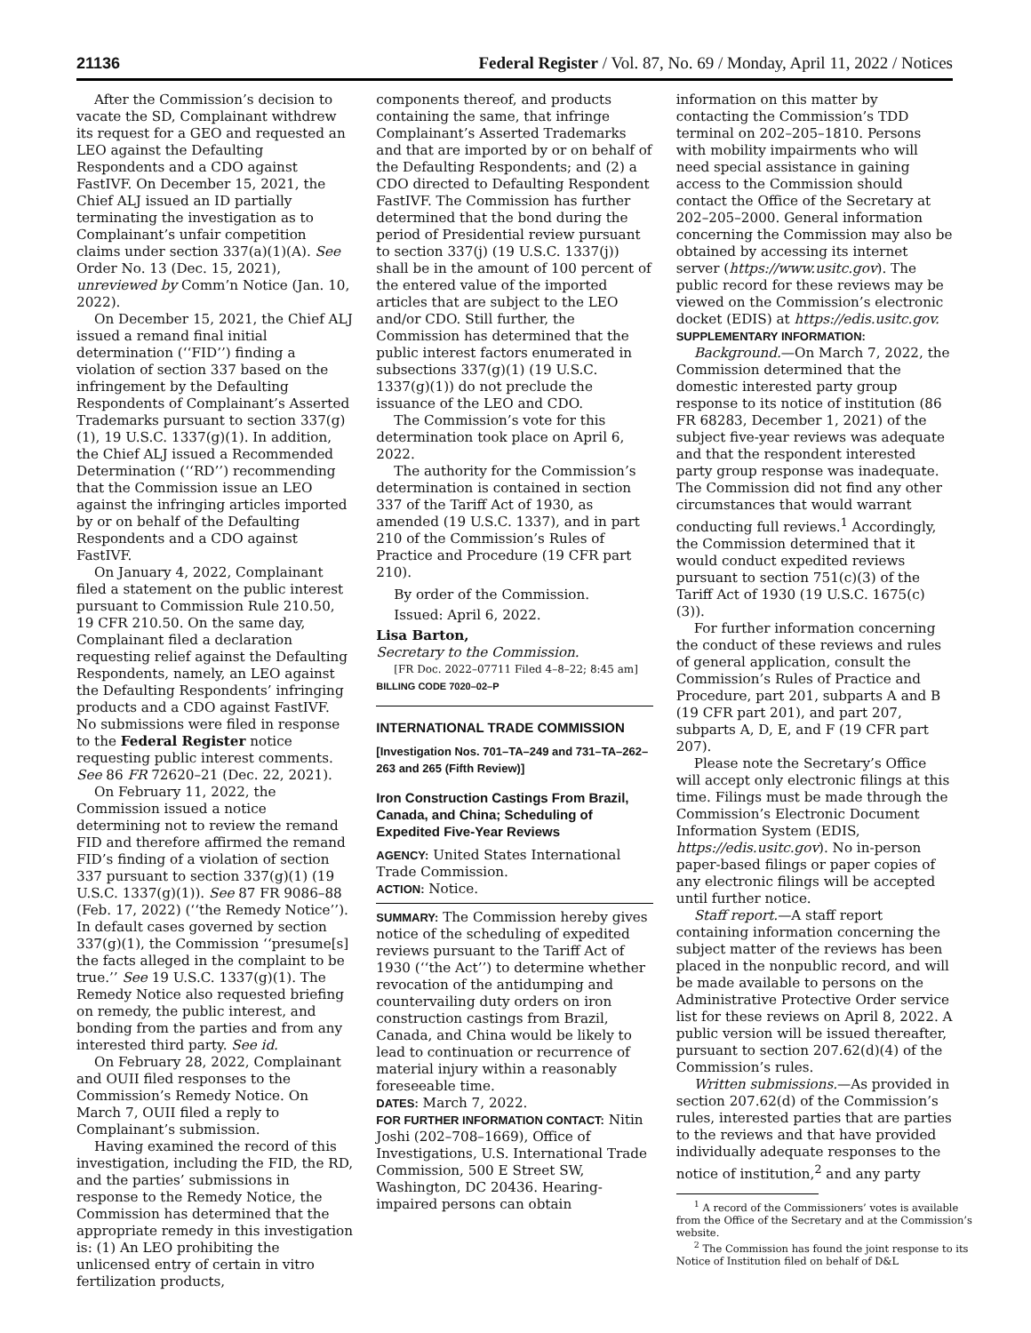21136 Federal Register / Vol. 87, No. 69 / Monday, April 11, 2022 / Notices
After the Commission’s decision to vacate the SD, Complainant withdrew its request for a GEO and requested an LEO against the Defaulting Respondents and a CDO against FastIVF. On December 15, 2021, the Chief ALJ issued an ID partially terminating the investigation as to Complainant’s unfair competition claims under section 337(a)(1)(A). See Order No. 13 (Dec. 15, 2021), unreviewed by Comm’n Notice (Jan. 10, 2022).
On December 15, 2021, the Chief ALJ issued a remand final initial determination (‘‘FID’’) finding a violation of section 337 based on the infringement by the Defaulting Respondents of Complainant’s Asserted Trademarks pursuant to section 337(g)(1), 19 U.S.C. 1337(g)(1). In addition, the Chief ALJ issued a Recommended Determination (‘‘RD’’) recommending that the Commission issue an LEO against the infringing articles imported by or on behalf of the Defaulting Respondents and a CDO against FastIVF.
On January 4, 2022, Complainant filed a statement on the public interest pursuant to Commission Rule 210.50, 19 CFR 210.50. On the same day, Complainant filed a declaration requesting relief against the Defaulting Respondents, namely, an LEO against the Defaulting Respondents’ infringing products and a CDO against FastIVF. No submissions were filed in response to the Federal Register notice requesting public interest comments. See 86 FR 72620–21 (Dec. 22, 2021).
On February 11, 2022, the Commission issued a notice determining not to review the remand FID and therefore affirmed the remand FID’s finding of a violation of section 337 pursuant to section 337(g)(1) (19 U.S.C. 1337(g)(1)). See 87 FR 9086–88 (Feb. 17, 2022) (‘‘the Remedy Notice’’). In default cases governed by section 337(g)(1), the Commission ‘‘presume[s] the facts alleged in the complaint to be true.’’ See 19 U.S.C. 1337(g)(1). The Remedy Notice also requested briefing on remedy, the public interest, and bonding from the parties and from any interested third party. See id.
On February 28, 2022, Complainant and OUII filed responses to the Commission’s Remedy Notice. On March 7, OUII filed a reply to Complainant’s submission.
Having examined the record of this investigation, including the FID, the RD, and the parties’ submissions in response to the Remedy Notice, the Commission has determined that the appropriate remedy in this investigation is: (1) An LEO prohibiting the unlicensed entry of certain in vitro fertilization products,
components thereof, and products containing the same, that infringe Complainant’s Asserted Trademarks and that are imported by or on behalf of the Defaulting Respondents; and (2) a CDO directed to Defaulting Respondent FastIVF. The Commission has further determined that the bond during the period of Presidential review pursuant to section 337(j) (19 U.S.C. 1337(j)) shall be in the amount of 100 percent of the entered value of the imported articles that are subject to the LEO and/or CDO. Still further, the Commission has determined that the public interest factors enumerated in subsections 337(g)(1) (19 U.S.C. 1337(g)(1)) do not preclude the issuance of the LEO and CDO.
The Commission’s vote for this determination took place on April 6, 2022.
The authority for the Commission’s determination is contained in section 337 of the Tariff Act of 1930, as amended (19 U.S.C. 1337), and in part 210 of the Commission’s Rules of Practice and Procedure (19 CFR part 210).
By order of the Commission.
Issued: April 6, 2022.
Lisa Barton,
Secretary to the Commission.
[FR Doc. 2022–07711 Filed 4–8–22; 8:45 am]
BILLING CODE 7020–02–P
INTERNATIONAL TRADE COMMISSION
[Investigation Nos. 701–TA–249 and 731–TA–262–263 and 265 (Fifth Review)]
Iron Construction Castings From Brazil, Canada, and China; Scheduling of Expedited Five-Year Reviews
AGENCY: United States International Trade Commission.
ACTION: Notice.
SUMMARY: The Commission hereby gives notice of the scheduling of expedited reviews pursuant to the Tariff Act of 1930 (‘‘the Act’’) to determine whether revocation of the antidumping and countervailing duty orders on iron construction castings from Brazil, Canada, and China would be likely to lead to continuation or recurrence of material injury within a reasonably foreseeable time.
DATES: March 7, 2022.
FOR FURTHER INFORMATION CONTACT: Nitin Joshi (202–708–1669), Office of Investigations, U.S. International Trade Commission, 500 E Street SW, Washington, DC 20436. Hearing-impaired persons can obtain
information on this matter by contacting the Commission’s TDD terminal on 202–205–1810. Persons with mobility impairments who will need special assistance in gaining access to the Commission should contact the Office of the Secretary at 202–205–2000. General information concerning the Commission may also be obtained by accessing its internet server (https://www.usitc.gov). The public record for these reviews may be viewed on the Commission’s electronic docket (EDIS) at https://edis.usitc.gov.
SUPPLEMENTARY INFORMATION:
Background.—On March 7, 2022, the Commission determined that the domestic interested party group response to its notice of institution (86 FR 68283, December 1, 2021) of the subject five-year reviews was adequate and that the respondent interested party group response was inadequate. The Commission did not find any other circumstances that would warrant conducting full reviews.<sup>1</sup> Accordingly, the Commission determined that it would conduct expedited reviews pursuant to section 751(c)(3) of the Tariff Act of 1930 (19 U.S.C. 1675(c)(3)).
For further information concerning the conduct of these reviews and rules of general application, consult the Commission’s Rules of Practice and Procedure, part 201, subparts A and B (19 CFR part 201), and part 207, subparts A, D, E, and F (19 CFR part 207).
Please note the Secretary’s Office will accept only electronic filings at this time. Filings must be made through the Commission’s Electronic Document Information System (EDIS, https://edis.usitc.gov). No in-person paper-based filings or paper copies of any electronic filings will be accepted until further notice.
Staff report.—A staff report containing information concerning the subject matter of the reviews has been placed in the nonpublic record, and will be made available to persons on the Administrative Protective Order service list for these reviews on April 8, 2022. A public version will be issued thereafter, pursuant to section 207.62(d)(4) of the Commission’s rules.
Written submissions.—As provided in section 207.62(d) of the Commission’s rules, interested parties that are parties to the reviews and that have provided individually adequate responses to the notice of institution,<sup>2</sup> and any party
<sup>1</sup> A record of the Commissioners’ votes is available from the Office of the Secretary and at the Commission’s website.
<sup>2</sup> The Commission has found the joint response to its Notice of Institution filed on behalf of D&L